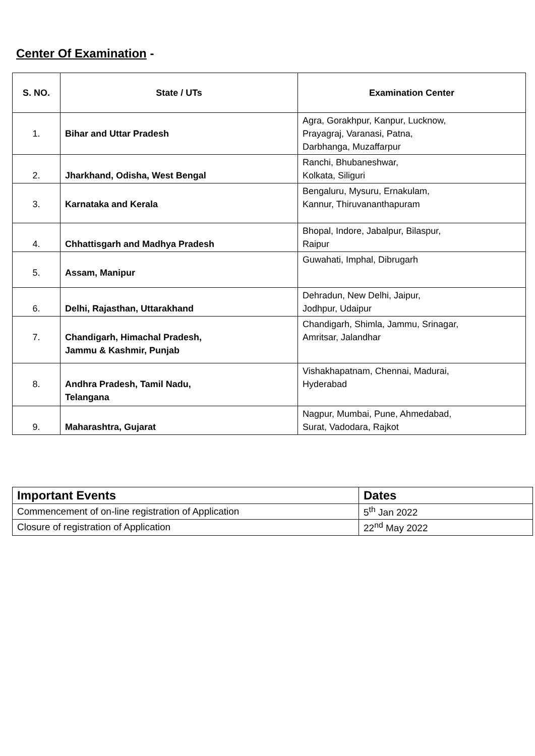Center Of Examination -
| S. NO. | State / UTs | Examination Center |
| --- | --- | --- |
| 1. | Bihar and Uttar Pradesh | Agra, Gorakhpur, Kanpur, Lucknow, Prayagraj, Varanasi, Patna, Darbhanga, Muzaffarpur |
| 2. | Jharkhand, Odisha, West Bengal | Ranchi, Bhubaneshwar, Kolkata, Siliguri |
| 3. | Karnataka and Kerala | Bengaluru, Mysuru, Ernakulam, Kannur, Thiruvananthapuram |
| 4. | Chhattisgarh and Madhya Pradesh | Bhopal, Indore, Jabalpur, Bilaspur, Raipur |
| 5. | Assam, Manipur | Guwahati, Imphal, Dibrugarh |
| 6. | Delhi, Rajasthan, Uttarakhand | Dehradun, New Delhi, Jaipur, Jodhpur, Udaipur |
| 7. | Chandigarh, Himachal Pradesh, Jammu & Kashmir, Punjab | Chandigarh, Shimla, Jammu, Srinagar, Amritsar, Jalandhar |
| 8. | Andhra Pradesh, Tamil Nadu, Telangana | Vishakhapatnam, Chennai, Madurai, Hyderabad |
| 9. | Maharashtra, Gujarat | Nagpur, Mumbai, Pune, Ahmedabad, Surat, Vadodara, Rajkot |
| Important Events | Dates |
| --- | --- |
| Commencement of on-line registration of Application | 5<sup>th</sup> Jan 2022 |
| Closure of registration of Application | 22<sup>nd</sup> May 2022 |